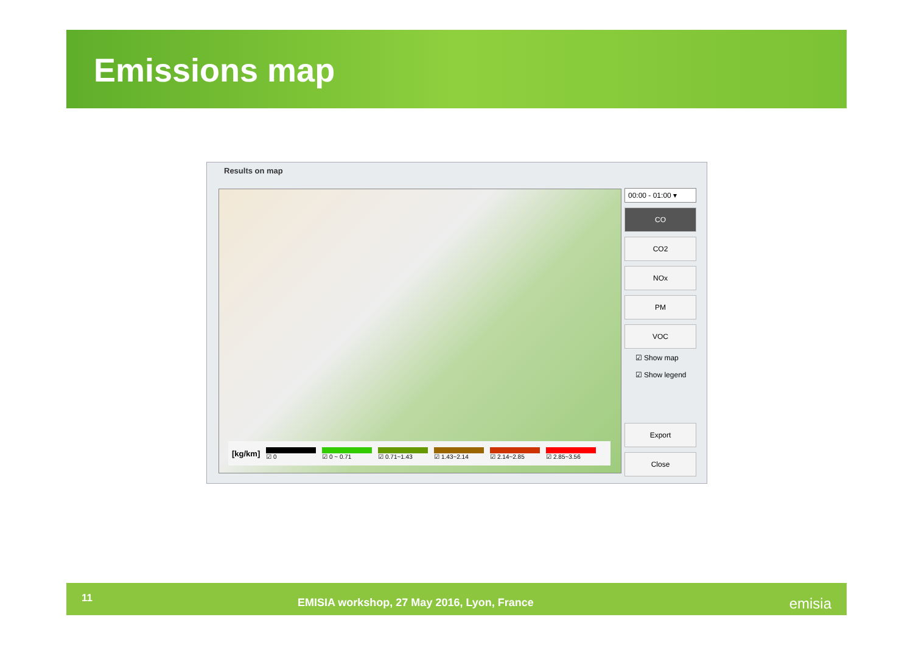Emissions map
Results on map
[kg/km]
☑ 0 ☑ 0 ~ 0.71 ☑ 0.71~1.43 ☑ 1.43~2.14 ☑ 2.14~2.85 ☑ 2.85~3.56
00:00 - 01:00 ▾
CO
CO2
NOx
PM
VOC
☑ Show map
☑ Show legend
Export
Close
11 EMISIA workshop, 27 May 2016, Lyon, France emisia